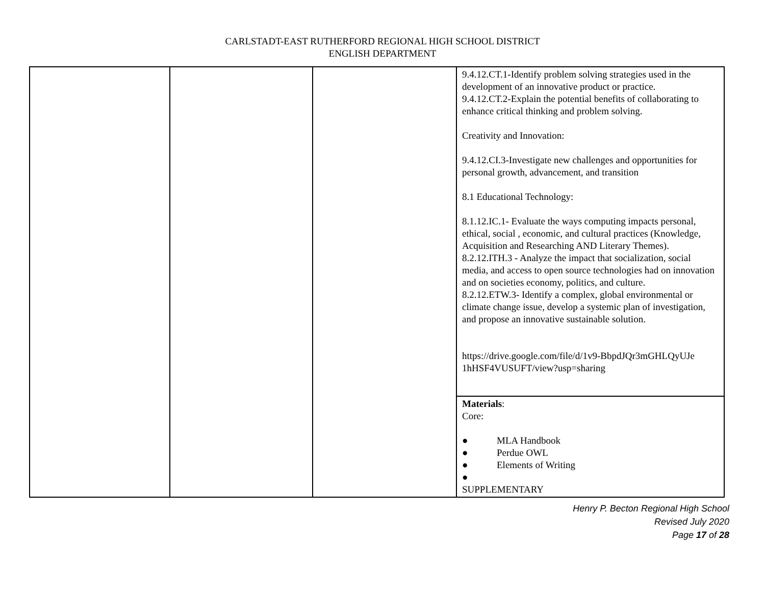CARLSTADT-EAST RUTHERFORD REGIONAL HIGH SCHOOL DISTRICT
ENGLISH DEPARTMENT
| | | | 9.4.12.CT.1-Identify problem solving strategies used in the development of an innovative product or practice. 9.4.12.CT.2-Explain the potential benefits of collaborating to enhance critical thinking and problem solving. Creativity and Innovation: 9.4.12.CI.3-Investigate new challenges and opportunities for personal growth, advancement, and transition 8.1 Educational Technology: 8.1.12.IC.1- Evaluate the ways computing impacts personal, ethical, social , economic, and cultural practices (Knowledge, Acquisition and Researching AND Literary Themes). 8.2.12.ITH.3 - Analyze the impact that socialization, social media, and access to open source technologies had on innovation and on societies economy, politics, and culture. 8.2.12.ETW.3- Identify a complex, global environmental or climate change issue, develop a systemic plan of investigation, and propose an innovative sustainable solution. https://drive.google.com/file/d/1v9-BbpdJQr3mGHLQyUJe 1hHSF4VUSUFT/view?usp=sharing |
| | | | Materials : Core: ● MLA Handbook ● Perdue OWL ● Elements of Writing ● SUPPLEMENTARY |
Henry P. Becton Regional High School
Revised July 2020
Page 17 of 28